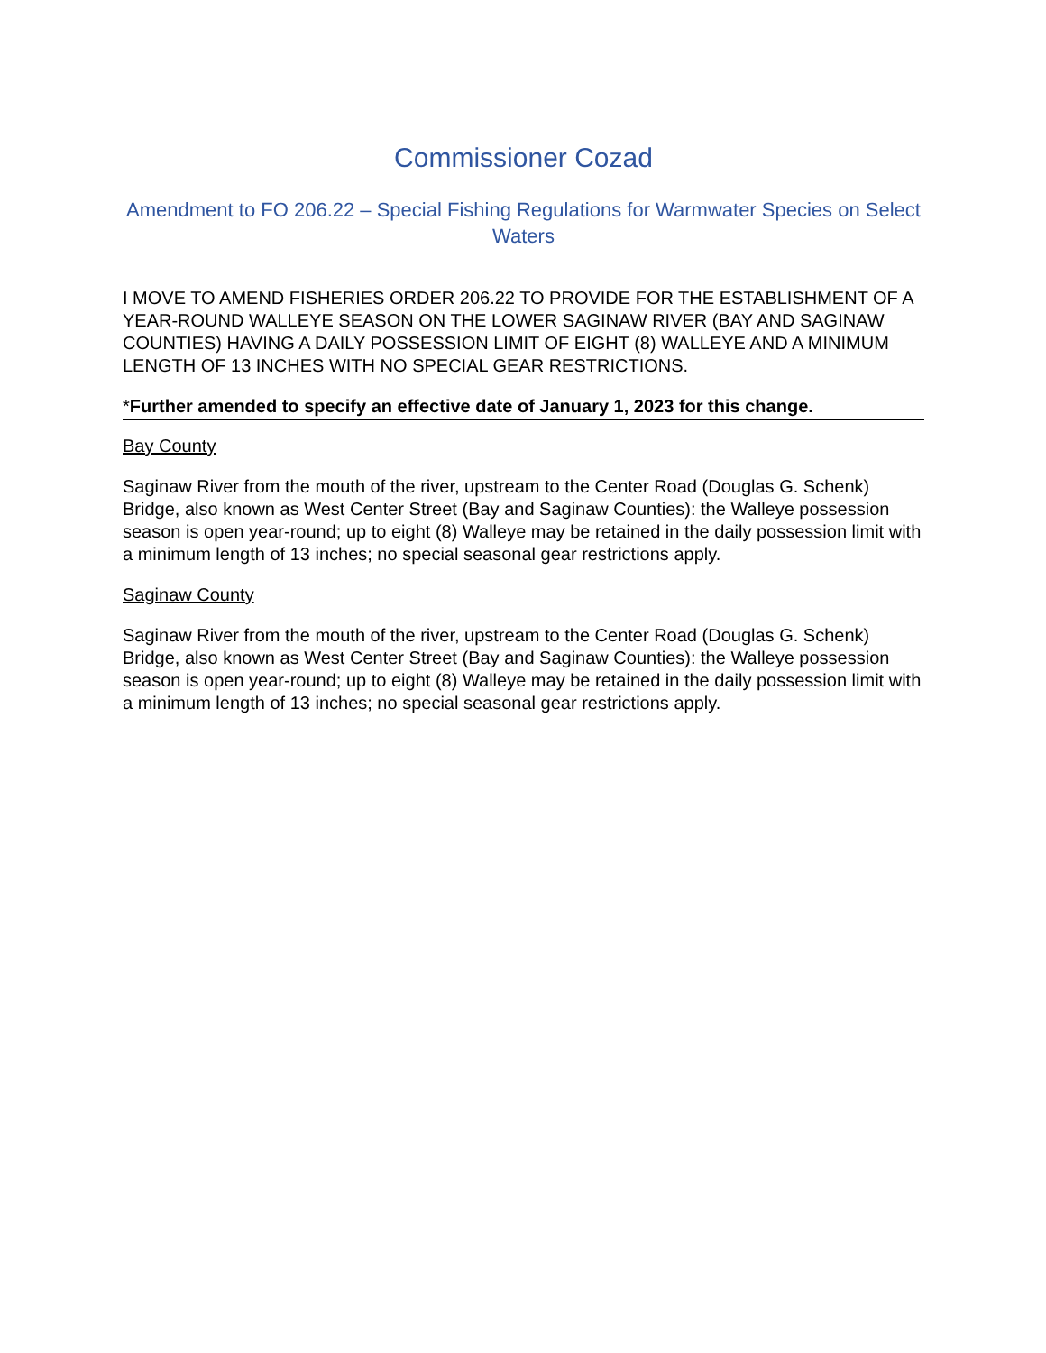Commissioner Cozad
Amendment to FO 206.22 – Special Fishing Regulations for Warmwater Species on Select Waters
I MOVE TO AMEND FISHERIES ORDER 206.22 TO PROVIDE FOR THE ESTABLISHMENT OF A YEAR-ROUND WALLEYE SEASON ON THE LOWER SAGINAW RIVER (BAY AND SAGINAW COUNTIES) HAVING A DAILY POSSESSION LIMIT OF EIGHT (8) WALLEYE AND A MINIMUM LENGTH OF 13 INCHES WITH NO SPECIAL GEAR RESTRICTIONS.
*Further amended to specify an effective date of January 1, 2023 for this change.
Bay County
Saginaw River from the mouth of the river, upstream to the Center Road (Douglas G. Schenk) Bridge, also known as West Center Street (Bay and Saginaw Counties): the Walleye possession season is open year-round; up to eight (8) Walleye may be retained in the daily possession limit with a minimum length of 13 inches; no special seasonal gear restrictions apply.
Saginaw County
Saginaw River from the mouth of the river, upstream to the Center Road (Douglas G. Schenk) Bridge, also known as West Center Street (Bay and Saginaw Counties): the Walleye possession season is open year-round; up to eight (8) Walleye may be retained in the daily possession limit with a minimum length of 13 inches; no special seasonal gear restrictions apply.